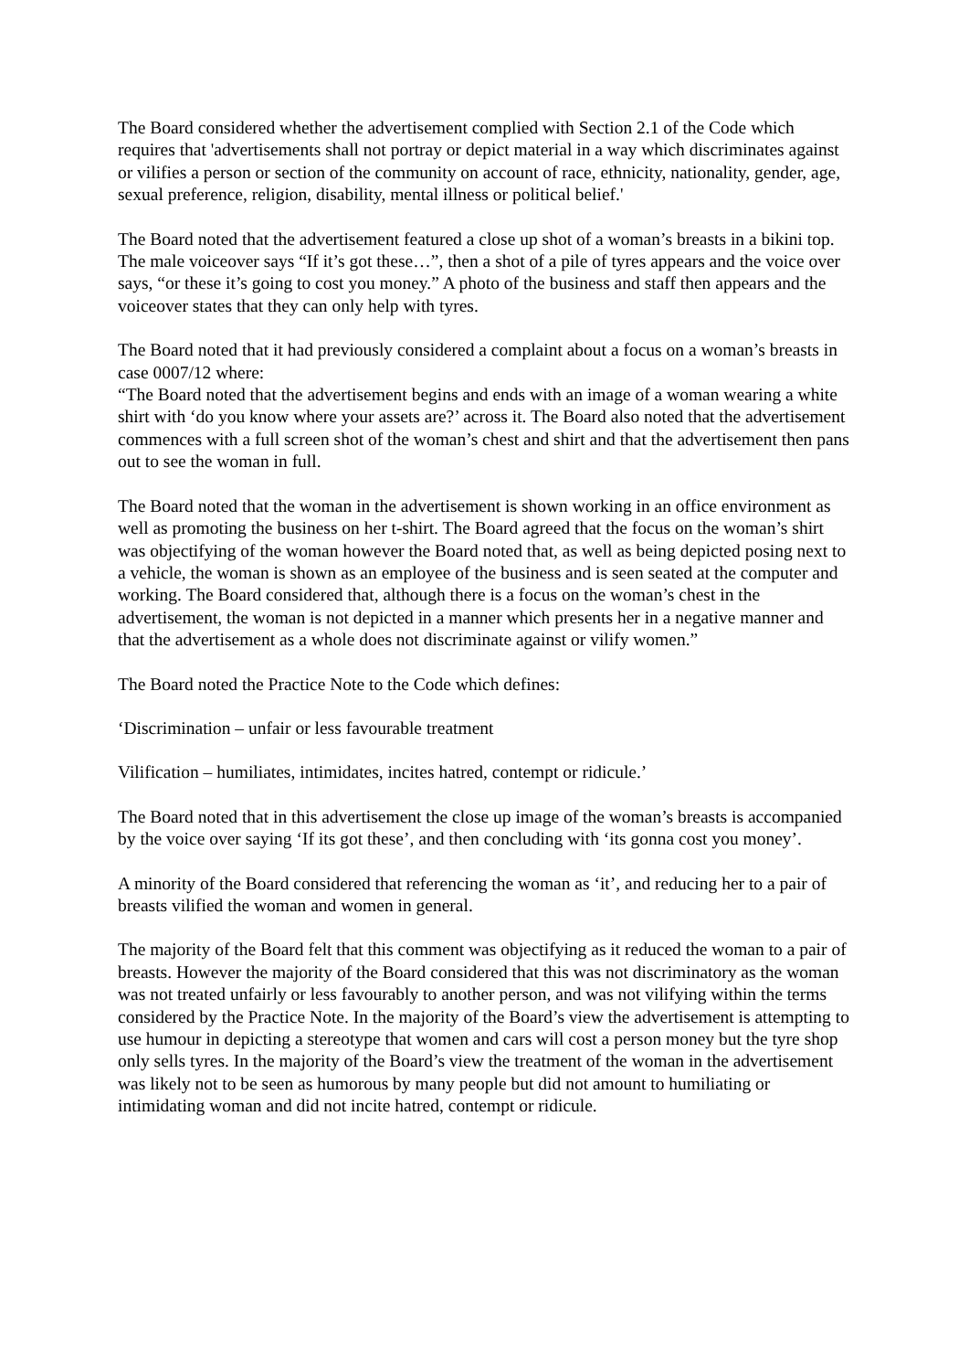The Board considered whether the advertisement complied with Section 2.1 of the Code which requires that 'advertisements shall not portray or depict material in a way which discriminates against or vilifies a person or section of the community on account of race, ethnicity, nationality, gender, age, sexual preference, religion, disability, mental illness or political belief.'
The Board noted that the advertisement featured a close up shot of a woman’s breasts in a bikini top. The male voiceover says “If it’s got these…”, then a shot of a pile of tyres appears and the voice over says, “or these it’s going to cost you money.” A photo of the business and staff then appears and the voiceover states that they can only help with tyres.
The Board noted that it had previously considered a complaint about a focus on a woman’s breasts in case 0007/12 where:
“The Board noted that the advertisement begins and ends with an image of a woman wearing a white shirt with ‘do you know where your assets are?’ across it. The Board also noted that the advertisement commences with a full screen shot of the woman’s chest and shirt and that the advertisement then pans out to see the woman in full.
The Board noted that the woman in the advertisement is shown working in an office environment as well as promoting the business on her t-shirt. The Board agreed that the focus on the woman’s shirt was objectifying of the woman however the Board noted that, as well as being depicted posing next to a vehicle, the woman is shown as an employee of the business and is seen seated at the computer and working. The Board considered that, although there is a focus on the woman’s chest in the advertisement, the woman is not depicted in a manner which presents her in a negative manner and that the advertisement as a whole does not discriminate against or vilify women.”
The Board noted the Practice Note to the Code which defines:
‘Discrimination – unfair or less favourable treatment
Vilification – humiliates, intimidates, incites hatred, contempt or ridicule.’
The Board noted that in this advertisement the close up image of the woman’s breasts is accompanied by the voice over saying ‘If its got these’, and then concluding with ‘its gonna cost you money’.
A minority of the Board considered that referencing the woman as ‘it’, and reducing her to a pair of breasts vilified the woman and women in general.
The majority of the Board felt that this comment was objectifying as it reduced the woman to a pair of breasts. However the majority of the Board considered that this was not discriminatory as the woman was not treated unfairly or less favourably to another person, and was not vilifying within the terms considered by the Practice Note. In the majority of the Board’s view the advertisement is attempting to use humour in depicting a stereotype that women and cars will cost a person money but the tyre shop only sells tyres. In the majority of the Board’s view the treatment of the woman in the advertisement was likely not to be seen as humorous by many people but did not amount to humiliating or intimidating woman and did not incite hatred, contempt or ridicule.